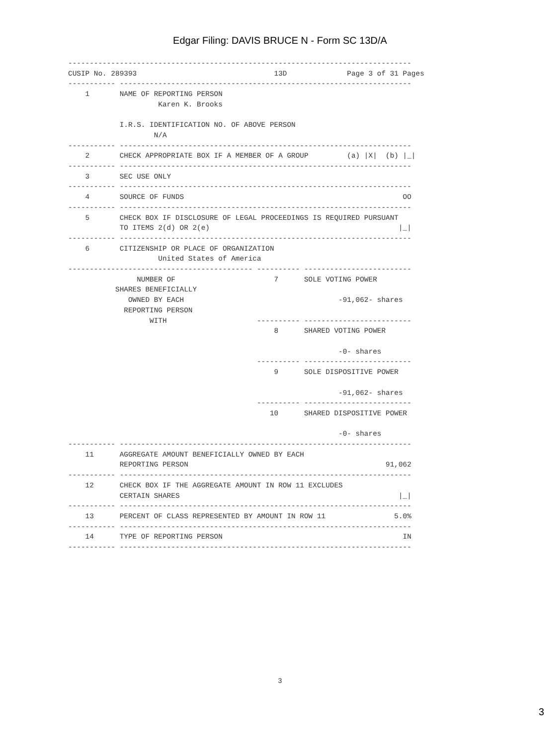Edgar Filing: DAVIS BRUCE N - Form SC 13D/A
--------------------------------------------------------------------------------
CUSIP No. 289393                                13D              Page 3 of 31 Pages
----------- --------------------------------------------------------------------
    1       NAME OF REPORTING PERSON
                     Karen K. Brooks

            I.R.S. IDENTIFICATION NO. OF ABOVE PERSON
                    N/A
----------- --------------------------------------------------------------------
    2       CHECK APPROPRIATE BOX IF A MEMBER OF A GROUP         (a) |X|  (b) |_|
----------- --------------------------------------------------------------------
    3       SEC USE ONLY
----------- --------------------------------------------------------------------
    4       SOURCE OF FUNDS                                                   OO
----------- --------------------------------------------------------------------
    5       CHECK BOX IF DISCLOSURE OF LEGAL PROCEEDINGS IS REQUIRED PURSUANT
            TO ITEMS 2(d) OR 2(e)                                            |_|
----------- --------------------------------------------------------------------
    6       CITIZENSHIP OR PLACE OF ORGANIZATION
                     United States of America
------------------------------------------- ---------- -------------------------
                NUMBER OF                       7      SOLE VOTING POWER
           SHARES BENEFICIALLY
              OWNED BY EACH                                    -91,062- shares
             REPORTING PERSON
                   WITH                     ---------- -------------------------
                                                8      SHARED VOTING POWER

                                                               -0- shares
                                            ---------- -------------------------
                                                9      SOLE DISPOSITIVE POWER

                                                               -91,062- shares
                                            ---------- -------------------------
                                               10      SHARED DISPOSITIVE POWER

                                                               -0- shares
----------- --------------------------------------------------------------------
    11      AGGREGATE AMOUNT BENEFICIALLY OWNED BY EACH
            REPORTING PERSON                                              91,062
----------- --------------------------------------------------------------------
    12      CHECK BOX IF THE AGGREGATE AMOUNT IN ROW 11 EXCLUDES
            CERTAIN SHARES                                                   |_|
----------- --------------------------------------------------------------------
    13      PERCENT OF CLASS REPRESENTED BY AMOUNT IN ROW 11                5.0%
----------- --------------------------------------------------------------------
    14      TYPE OF REPORTING PERSON                                          IN
----------- --------------------------------------------------------------------
3
3